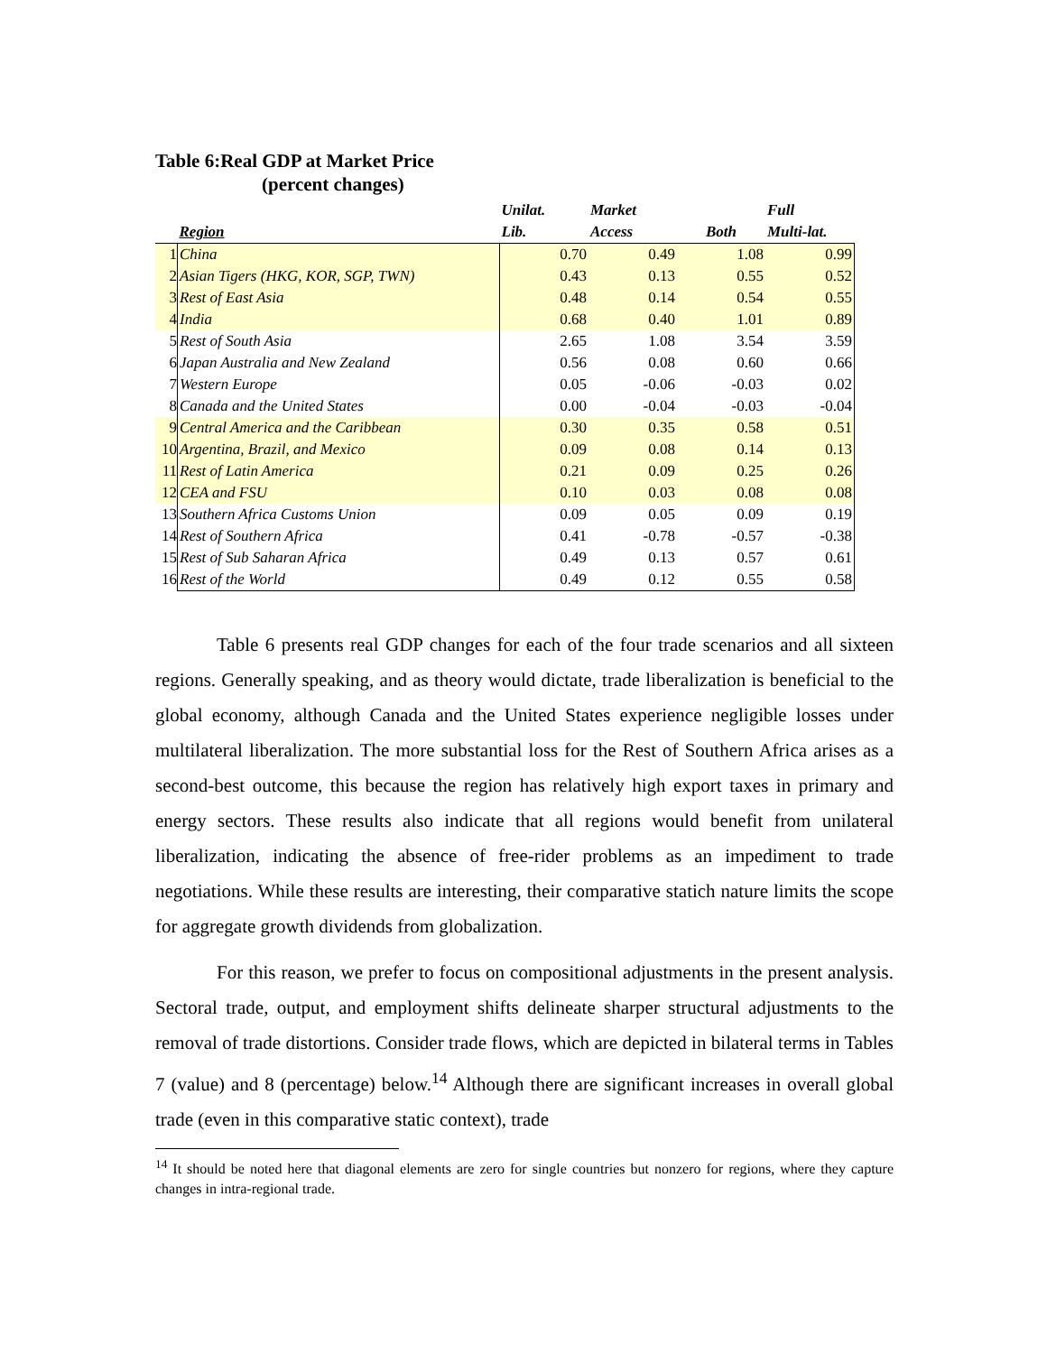Table 6:Real GDP at Market Price
(percent changes)
| | | Unilat. | Market | | Full |
| --- | --- | --- | --- | --- | --- |
| | Region | Lib. | Access | Both | Multi-lat. |
| 1 | China | 0.70 | 0.49 | 1.08 | 0.99 |
| 2 | Asian Tigers (HKG, KOR, SGP, TWN) | 0.43 | 0.13 | 0.55 | 0.52 |
| 3 | Rest of East Asia | 0.48 | 0.14 | 0.54 | 0.55 |
| 4 | India | 0.68 | 0.40 | 1.01 | 0.89 |
| 5 | Rest of South Asia | 2.65 | 1.08 | 3.54 | 3.59 |
| 6 | Japan Australia and New Zealand | 0.56 | 0.08 | 0.60 | 0.66 |
| 7 | Western Europe | 0.05 | -0.06 | -0.03 | 0.02 |
| 8 | Canada and the United States | 0.00 | -0.04 | -0.03 | -0.04 |
| 9 | Central America and the Caribbean | 0.30 | 0.35 | 0.58 | 0.51 |
| 10 | Argentina, Brazil, and Mexico | 0.09 | 0.08 | 0.14 | 0.13 |
| 11 | Rest of Latin America | 0.21 | 0.09 | 0.25 | 0.26 |
| 12 | CEA and FSU | 0.10 | 0.03 | 0.08 | 0.08 |
| 13 | Southern Africa Customs Union | 0.09 | 0.05 | 0.09 | 0.19 |
| 14 | Rest of Southern Africa | 0.41 | -0.78 | -0.57 | -0.38 |
| 15 | Rest of Sub Saharan Africa | 0.49 | 0.13 | 0.57 | 0.61 |
| 16 | Rest of the World | 0.49 | 0.12 | 0.55 | 0.58 |
Table 6 presents real GDP changes for each of the four trade scenarios and all sixteen regions. Generally speaking, and as theory would dictate, trade liberalization is beneficial to the global economy, although Canada and the United States experience negligible losses under multilateral liberalization. The more substantial loss for the Rest of Southern Africa arises as a second-best outcome, this because the region has relatively high export taxes in primary and energy sectors. These results also indicate that all regions would benefit from unilateral liberalization, indicating the absence of free-rider problems as an impediment to trade negotiations. While these results are interesting, their comparative statich nature limits the scope for aggregate growth dividends from globalization.
For this reason, we prefer to focus on compositional adjustments in the present analysis. Sectoral trade, output, and employment shifts delineate sharper structural adjustments to the removal of trade distortions. Consider trade flows, which are depicted in bilateral terms in Tables 7 (value) and 8 (percentage) below.<sup>14</sup> Although there are significant increases in overall global trade (even in this comparative static context), trade
<sup>14</sup> It should be noted here that diagonal elements are zero for single countries but nonzero for regions, where they capture changes in intra-regional trade.